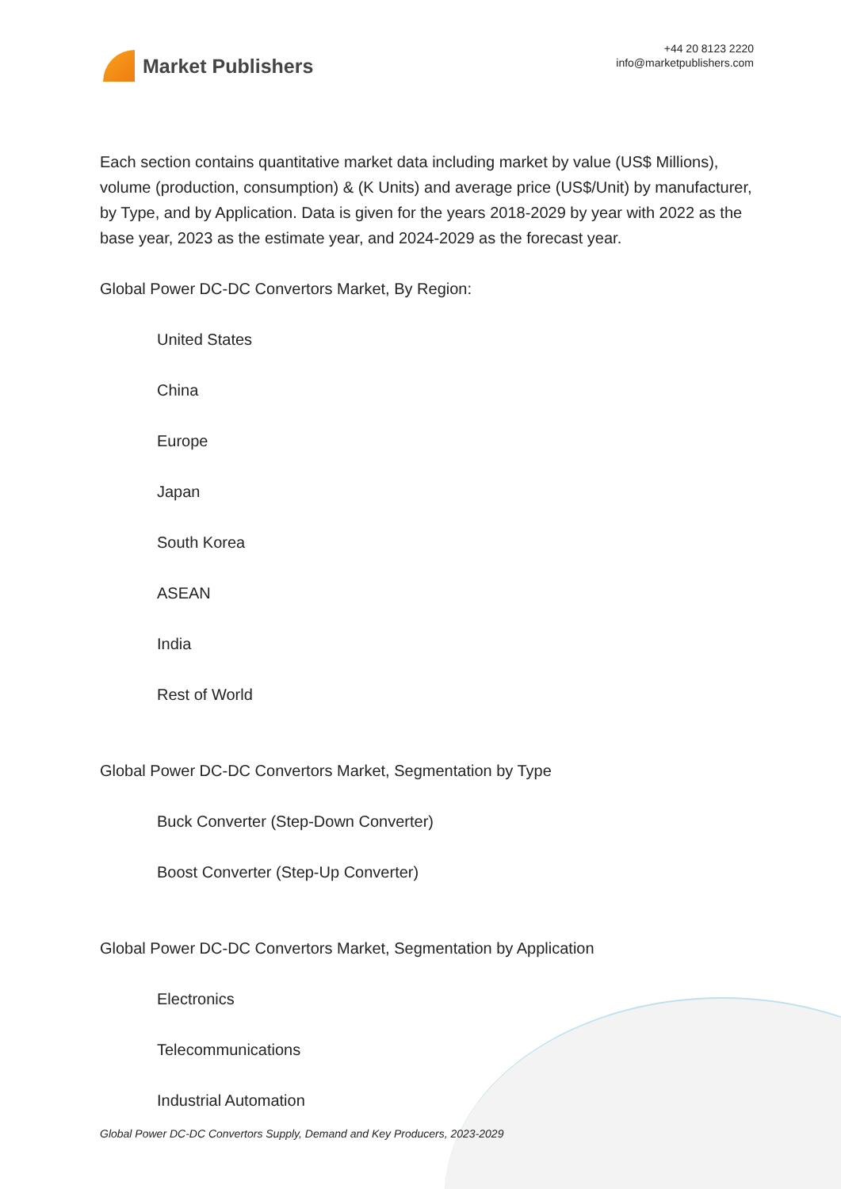Market Publishers
+44 20 8123 2220
info@marketpublishers.com
Each section contains quantitative market data including market by value (US$ Millions), volume (production, consumption) & (K Units) and average price (US$/Unit) by manufacturer, by Type, and by Application. Data is given for the years 2018-2029 by year with 2022 as the base year, 2023 as the estimate year, and 2024-2029 as the forecast year.
Global Power DC-DC Convertors Market, By Region:
United States
China
Europe
Japan
South Korea
ASEAN
India
Rest of World
Global Power DC-DC Convertors Market, Segmentation by Type
Buck Converter (Step-Down Converter)
Boost Converter (Step-Up Converter)
Global Power DC-DC Convertors Market, Segmentation by Application
Electronics
Telecommunications
Industrial Automation
Global Power DC-DC Convertors Supply, Demand and Key Producers, 2023-2029